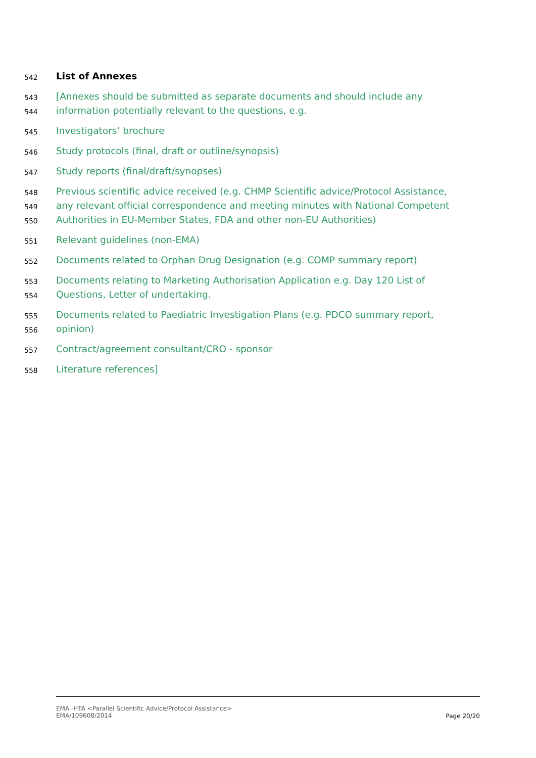542 List of Annexes
543 [Annexes should be submitted as separate documents and should include any
544 information potentially relevant to the questions, e.g.
545 Investigators’ brochure
546 Study protocols (final, draft or outline/synopsis)
547 Study reports (final/draft/synopses)
548 Previous scientific advice received (e.g. CHMP Scientific advice/Protocol Assistance,
549 any relevant official correspondence and meeting minutes with National Competent
550 Authorities in EU-Member States, FDA and other non-EU Authorities)
551 Relevant guidelines (non-EMA)
552 Documents related to Orphan Drug Designation (e.g. COMP summary report)
553 Documents relating to Marketing Authorisation Application e.g. Day 120 List of
554 Questions, Letter of undertaking.
555 Documents related to Paediatric Investigation Plans (e.g. PDCO summary report,
556 opinion)
557 Contract/agreement consultant/CRO - sponsor
558 Literature references]
EMA -HTA <Parallel Scientific Advice/Protocol Assistance>
EMA/109608/2014
Page 20/20